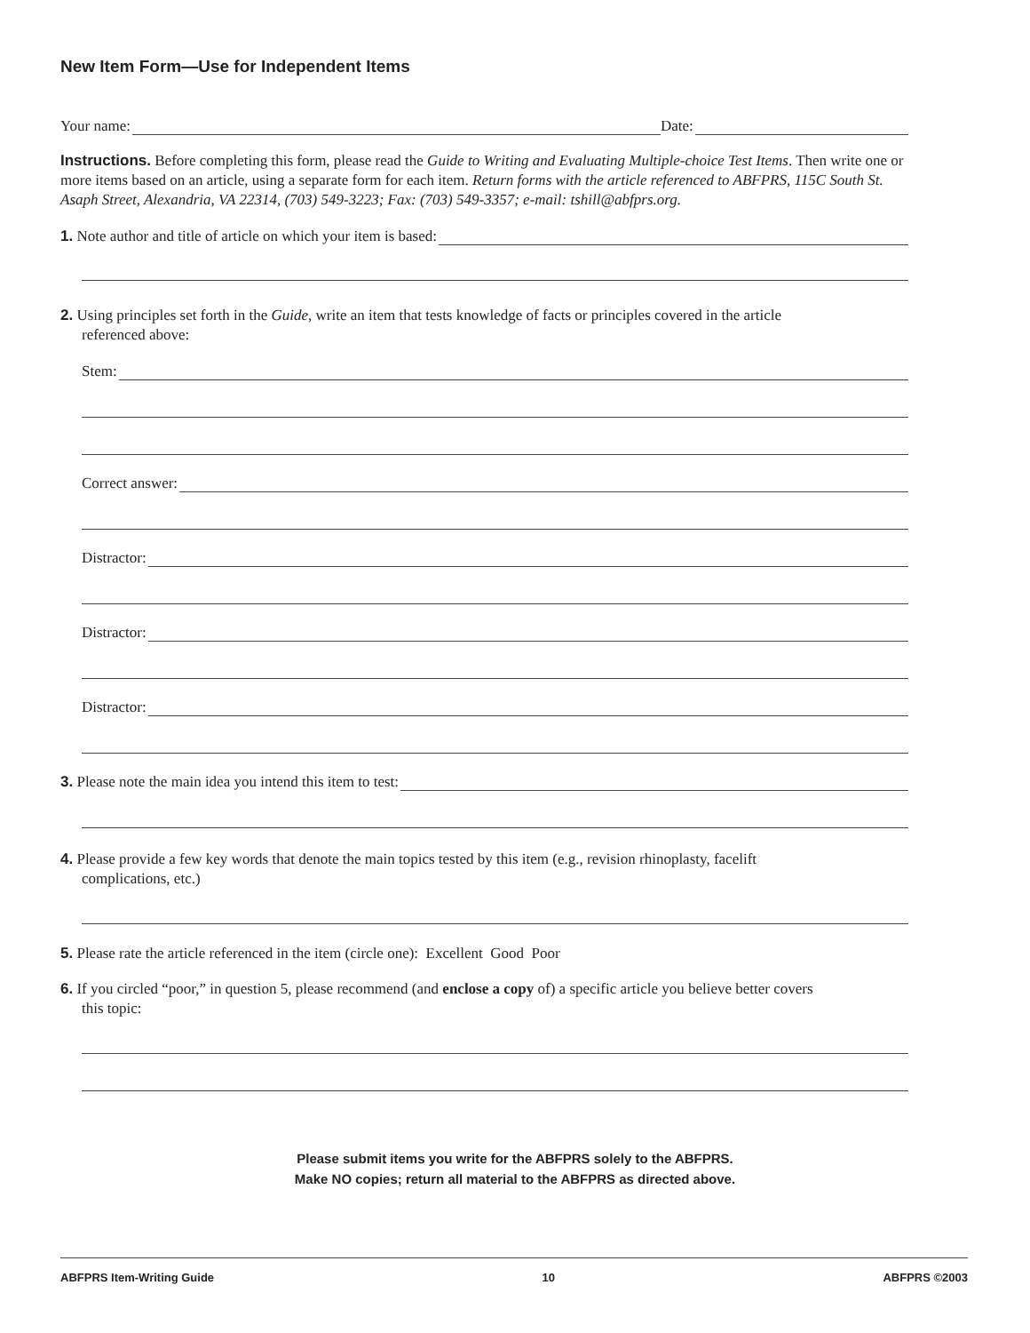New Item Form—Use for Independent Items
Your name: Date:
Instructions. Before completing this form, please read the Guide to Writing and Evaluating Multiple-choice Test Items. Then write one or more items based on an article, using a separate form for each item. Return forms with the article referenced to ABFPRS, 115C South St. Asaph Street, Alexandria, VA 22314, (703) 549-3223; Fax: (703) 549-3357; e-mail: tshill@abfprs.org.
1. Note author and title of article on which your item is based:
2. Using principles set forth in the Guide, write an item that tests knowledge of facts or principles covered in the article
referenced above:
Stem:
Correct answer:
Distractor:
Distractor:
Distractor:
3. Please note the main idea you intend this item to test:
4. Please provide a few key words that denote the main topics tested by this item (e.g., revision rhinoplasty, facelift
complications, etc.)
5. Please rate the article referenced in the item (circle one): Excellent Good Poor
6. If you circled “poor,” in question 5, please recommend (and enclose a copy of) a specific article you believe better covers
this topic:
Please submit items you write for the ABFPRS solely to the ABFPRS.
Make NO copies; return all material to the ABFPRS as directed above.
ABFPRS Item-Writing Guide 10 ABFPRS ©2003